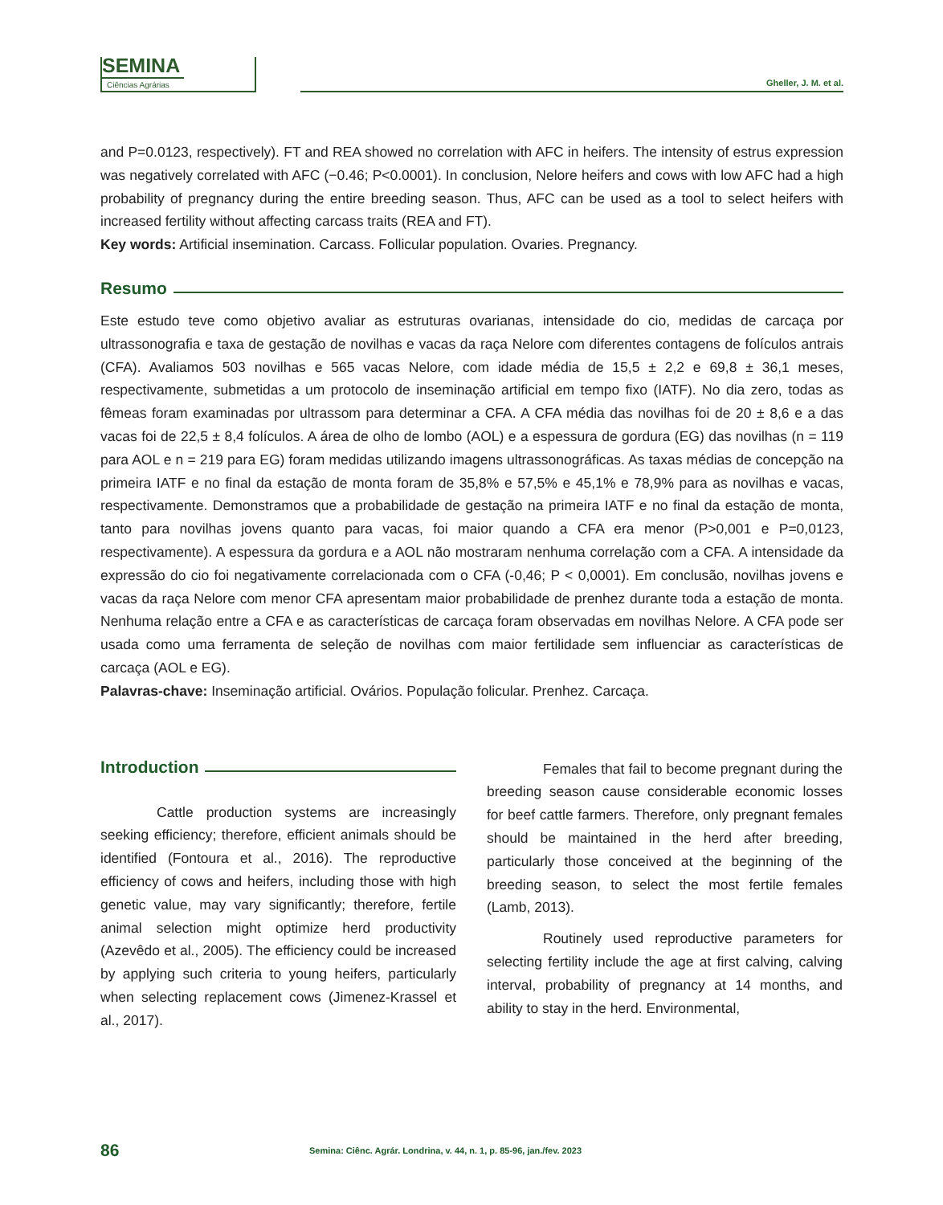SEMINA
Ciências Agrárias
Gheller, J. M. et al.
and P=0.0123, respectively). FT and REA showed no correlation with AFC in heifers. The intensity of estrus expression was negatively correlated with AFC (−0.46; P<0.0001). In conclusion, Nelore heifers and cows with low AFC had a high probability of pregnancy during the entire breeding season. Thus, AFC can be used as a tool to select heifers with increased fertility without affecting carcass traits (REA and FT).
Key words: Artificial insemination. Carcass. Follicular population. Ovaries. Pregnancy.
Resumo
Este estudo teve como objetivo avaliar as estruturas ovarianas, intensidade do cio, medidas de carcaça por ultrassonografia e taxa de gestação de novilhas e vacas da raça Nelore com diferentes contagens de folículos antrais (CFA). Avaliamos 503 novilhas e 565 vacas Nelore, com idade média de 15,5 ± 2,2 e 69,8 ± 36,1 meses, respectivamente, submetidas a um protocolo de inseminação artificial em tempo fixo (IATF). No dia zero, todas as fêmeas foram examinadas por ultrassom para determinar a CFA. A CFA média das novilhas foi de 20 ± 8,6 e a das vacas foi de 22,5 ± 8,4 folículos. A área de olho de lombo (AOL) e a espessura de gordura (EG) das novilhas (n = 119 para AOL e n = 219 para EG) foram medidas utilizando imagens ultrassonográficas. As taxas médias de concepção na primeira IATF e no final da estação de monta foram de 35,8% e 57,5% e 45,1% e 78,9% para as novilhas e vacas, respectivamente. Demonstramos que a probabilidade de gestação na primeira IATF e no final da estação de monta, tanto para novilhas jovens quanto para vacas, foi maior quando a CFA era menor (P>0,001 e P=0,0123, respectivamente). A espessura da gordura e a AOL não mostraram nenhuma correlação com a CFA. A intensidade da expressão do cio foi negativamente correlacionada com o CFA (-0,46; P < 0,0001). Em conclusão, novilhas jovens e vacas da raça Nelore com menor CFA apresentam maior probabilidade de prenhez durante toda a estação de monta. Nenhuma relação entre a CFA e as características de carcaça foram observadas em novilhas Nelore. A CFA pode ser usada como uma ferramenta de seleção de novilhas com maior fertilidade sem influenciar as características de carcaça (AOL e EG).
Palavras-chave: Inseminação artificial. Ovários. População folicular. Prenhez. Carcaça.
Introduction
Cattle production systems are increasingly seeking efficiency; therefore, efficient animals should be identified (Fontoura et al., 2016). The reproductive efficiency of cows and heifers, including those with high genetic value, may vary significantly; therefore, fertile animal selection might optimize herd productivity (Azevêdo et al., 2005). The efficiency could be increased by applying such criteria to young heifers, particularly when selecting replacement cows (Jimenez-Krassel et al., 2017).
Females that fail to become pregnant during the breeding season cause considerable economic losses for beef cattle farmers. Therefore, only pregnant females should be maintained in the herd after breeding, particularly those conceived at the beginning of the breeding season, to select the most fertile females (Lamb, 2013).
Routinely used reproductive parameters for selecting fertility include the age at first calving, calving interval, probability of pregnancy at 14 months, and ability to stay in the herd. Environmental,
86 Semina: Ciênc. Agrár. Londrina, v. 44, n. 1, p. 85-96, jan./fev. 2023